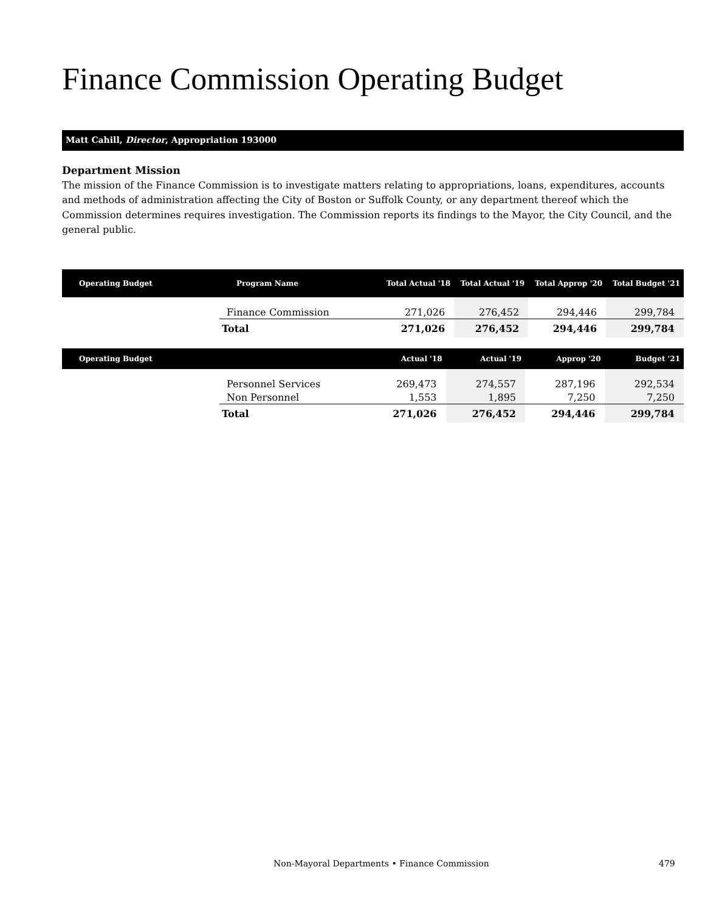Finance Commission Operating Budget
Matt Cahill, Director, Appropriation 193000
Department Mission
The mission of the Finance Commission is to investigate matters relating to appropriations, loans, expenditures, accounts and methods of administration affecting the City of Boston or Suffolk County, or any department thereof which the Commission determines requires investigation. The Commission reports its findings to the Mayor, the City Council, and the general public.
| Operating Budget | Program Name | Total Actual '18 | Total Actual '19 | Total Approp '20 | Total Budget '21 |
| --- | --- | --- | --- | --- | --- |
| | Finance Commission | 271,026 | 276,452 | 294,446 | 299,784 |
| | Total | 271,026 | 276,452 | 294,446 | 299,784 |
| Operating Budget | | Actual '18 | Actual '19 | Approp '20 | Budget '21 |
| --- | --- | --- | --- | --- | --- |
| | Personnel Services | 269,473 | 274,557 | 287,196 | 292,534 |
| | Non Personnel | 1,553 | 1,895 | 7,250 | 7,250 |
| | Total | 271,026 | 276,452 | 294,446 | 299,784 |
Non-Mayoral Departments • Finance Commission
479